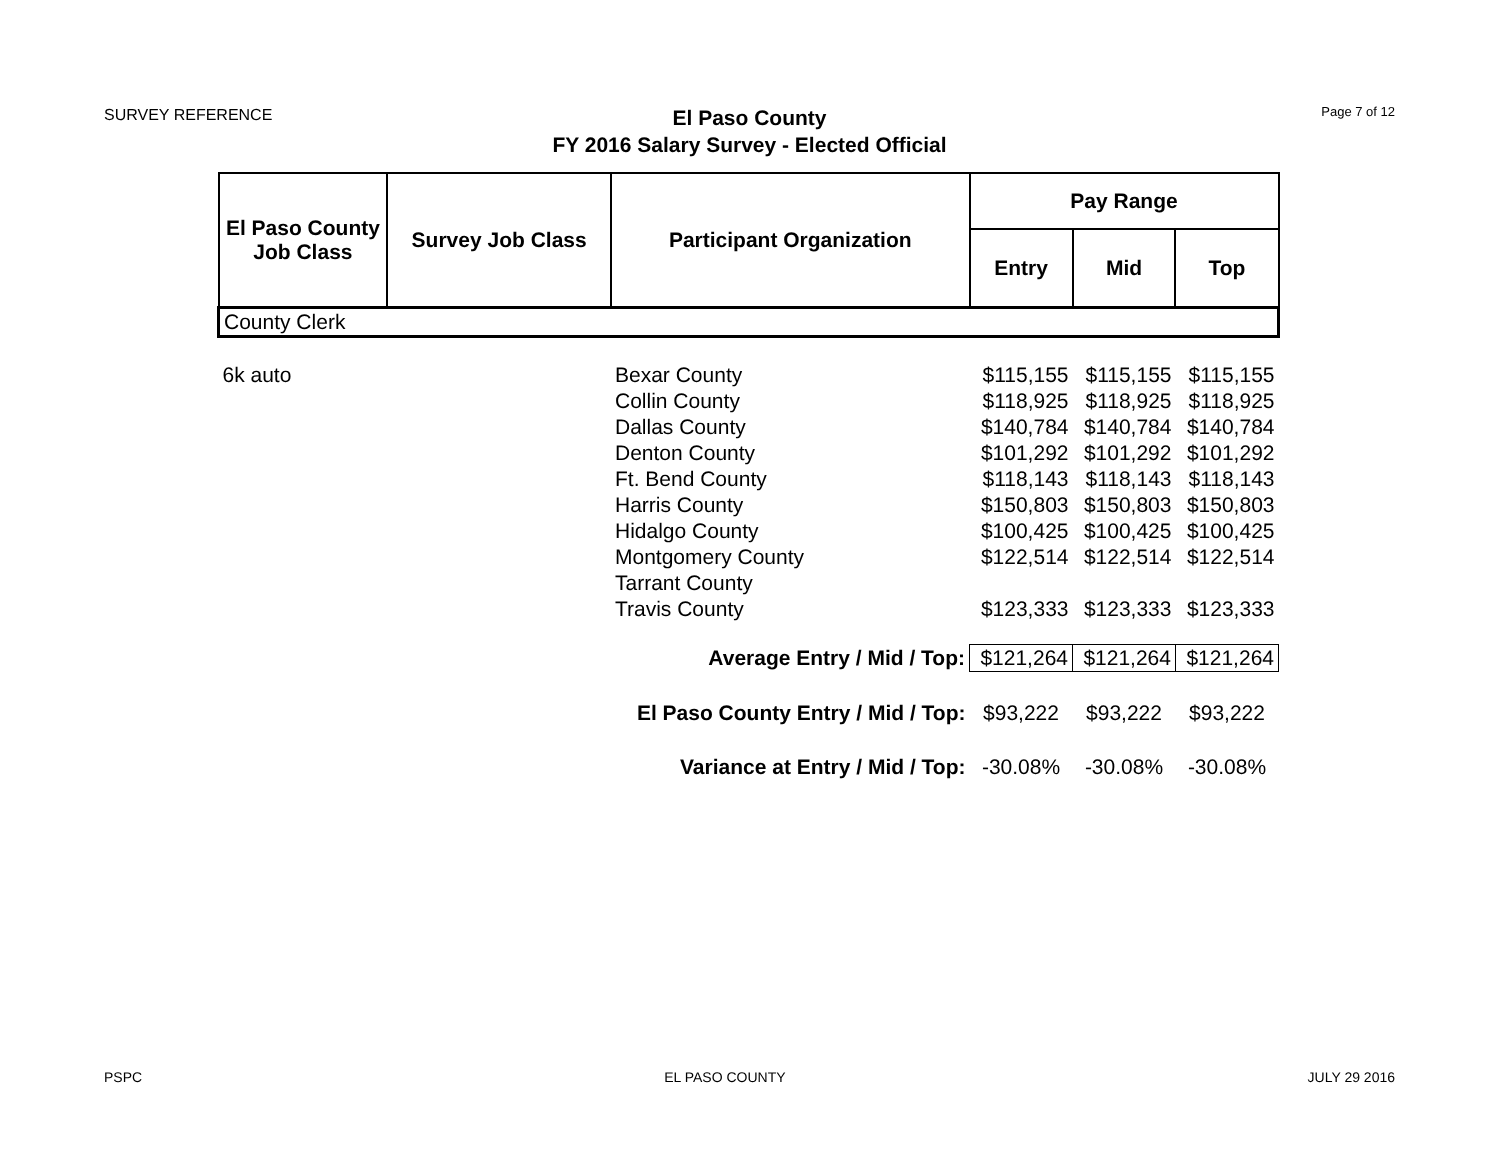SURVEY REFERENCE
El Paso County
FY 2016 Salary Survey - Elected Official
Page 7 of 12
| El Paso County Job Class | Survey Job Class | Participant Organization | Pay Range | | |
| --- | --- | --- | --- | --- | --- |
| | | | Entry | Mid | Top |
| County Clerk | | | | | |
| 6k auto | | Bexar County | $115,155 | $115,155 | $115,155 |
| | | Collin County | $118,925 | $118,925 | $118,925 |
| | | Dallas County | $140,784 | $140,784 | $140,784 |
| | | Denton County | $101,292 | $101,292 | $101,292 |
| | | Ft. Bend County | $118,143 | $118,143 | $118,143 |
| | | Harris County | $150,803 | $150,803 | $150,803 |
| | | Hidalgo County | $100,425 | $100,425 | $100,425 |
| | | Montgomery County | $122,514 | $122,514 | $122,514 |
| | | Tarrant County | | | |
| | | Travis County | $123,333 | $123,333 | $123,333 |
| | Average Entry / Mid / Top: | | $121,264 | $121,264 | $121,264 |
| | El Paso County Entry / Mid / Top: | | $93,222 | $93,222 | $93,222 |
| | Variance at Entry / Mid / Top: | | -30.08% | -30.08% | -30.08% |
PSPC EL PASO COUNTY JULY 29 2016